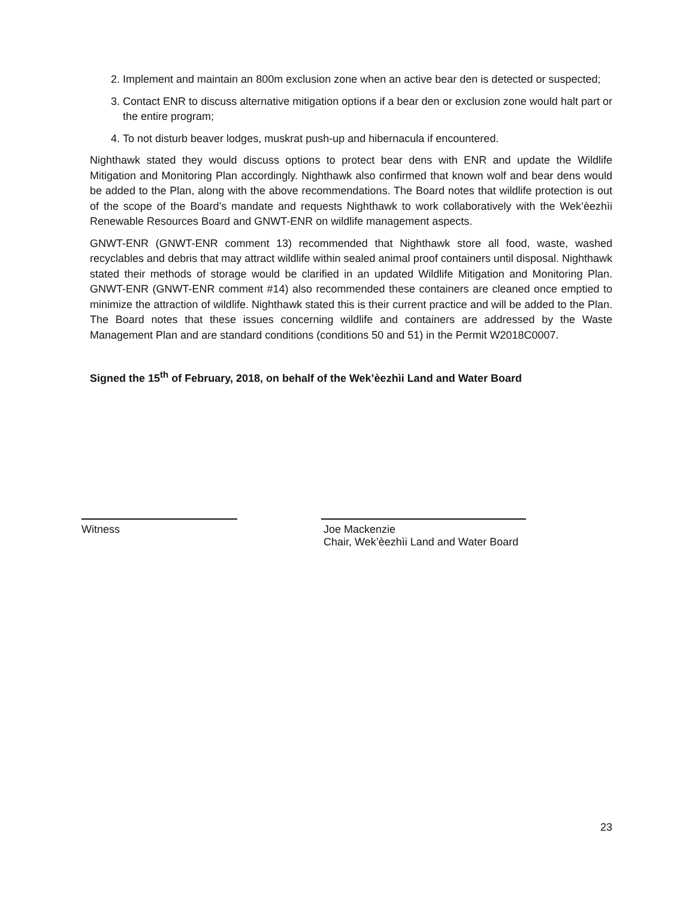2. Implement and maintain an 800m exclusion zone when an active bear den is detected or suspected;
3. Contact ENR to discuss alternative mitigation options if a bear den or exclusion zone would halt part or the entire program;
4. To not disturb beaver lodges, muskrat push-up and hibernacula if encountered.
Nighthawk stated they would discuss options to protect bear dens with ENR and update the Wildlife Mitigation and Monitoring Plan accordingly. Nighthawk also confirmed that known wolf and bear dens would be added to the Plan, along with the above recommendations. The Board notes that wildlife protection is out of the scope of the Board’s mandate and requests Nighthawk to work collaboratively with the Wek’èezhìi Renewable Resources Board and GNWT-ENR on wildlife management aspects.
GNWT-ENR (GNWT-ENR comment 13) recommended that Nighthawk store all food, waste, washed recyclables and debris that may attract wildlife within sealed animal proof containers until disposal. Nighthawk stated their methods of storage would be clarified in an updated Wildlife Mitigation and Monitoring Plan. GNWT-ENR (GNWT-ENR comment #14) also recommended these containers are cleaned once emptied to minimize the attraction of wildlife. Nighthawk stated this is their current practice and will be added to the Plan. The Board notes that these issues concerning wildlife and containers are addressed by the Waste Management Plan and are standard conditions (conditions 50 and 51) in the Permit W2018C0007.
Signed the 15<sup>th</sup> of February, 2018, on behalf of the Wek’èezhìi Land and Water Board
Witness Joe Mackenzie
Chair, Wek’èezhìi Land and Water Board
23